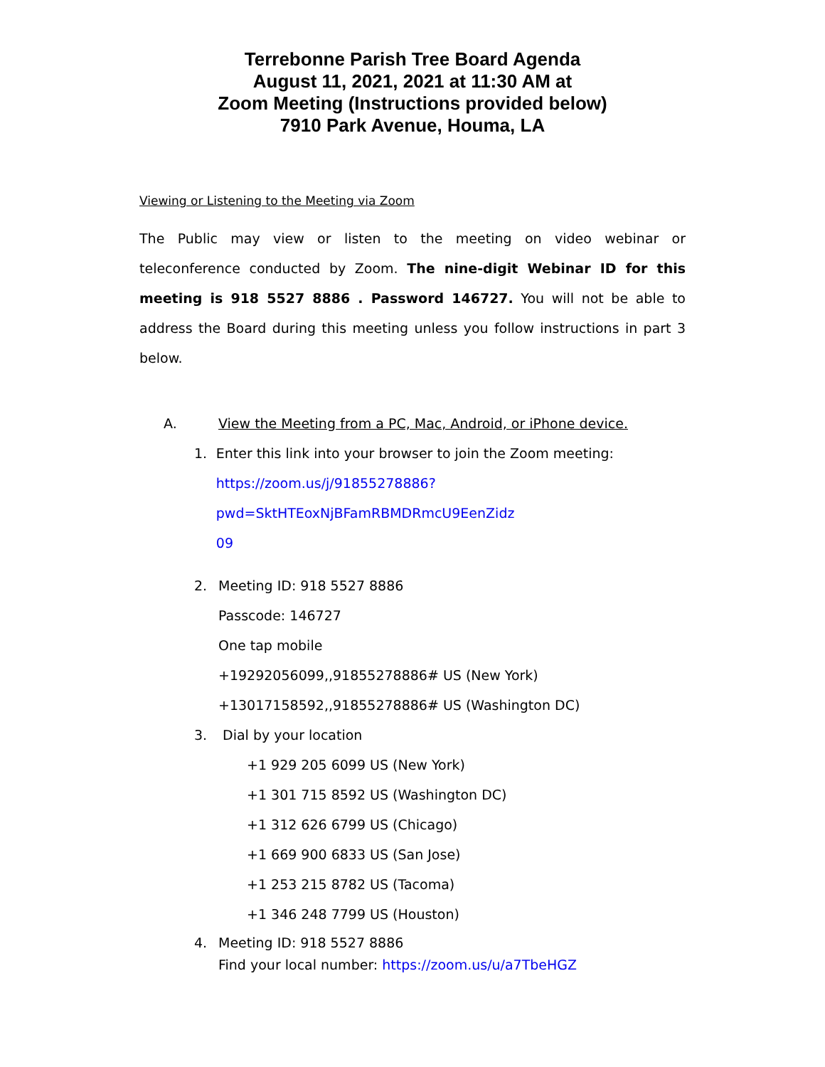Terrebonne Parish Tree Board Agenda
August 11, 2021, 2021 at 11:30 AM at
Zoom Meeting (Instructions provided below)
7910 Park Avenue, Houma, LA
Viewing or Listening to the Meeting via Zoom
The Public may view or listen to the meeting on video webinar or teleconference conducted by Zoom. The nine-digit Webinar ID for this meeting is 918 5527 8886 . Password 146727. You will not be able to address the Board during this meeting unless you follow instructions in part 3 below.
A. View the Meeting from a PC, Mac, Android, or iPhone device.
1. Enter this link into your browser to join the Zoom meeting:
https://zoom.us/j/91855278886?pwd=SktHTEoxNjBFamRBMDRmcU9EenZidz
09
2. Meeting ID: 918 5527 8886
Passcode: 146727
One tap mobile
+19292056099,,91855278886# US (New York)
+13017158592,,91855278886# US (Washington DC)
3. Dial by your location
+1 929 205 6099 US (New York)
+1 301 715 8592 US (Washington DC)
+1 312 626 6799 US (Chicago)
+1 669 900 6833 US (San Jose)
+1 253 215 8782 US (Tacoma)
+1 346 248 7799 US (Houston)
4. Meeting ID: 918 5527 8886
Find your local number: https://zoom.us/u/a7TbeHGZ